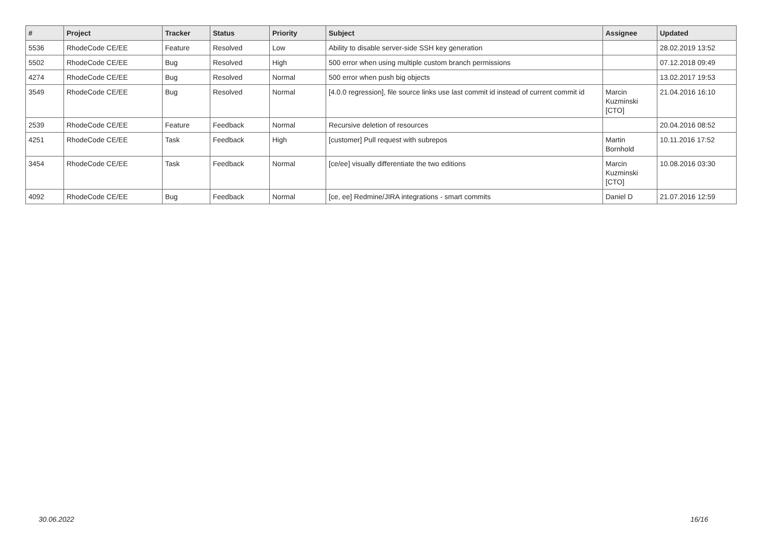| # | Project | Tracker | Status | Priority | Subject | Assignee | Updated |
| --- | --- | --- | --- | --- | --- | --- | --- |
| 5536 | RhodeCode CE/EE | Feature | Resolved | Low | Ability to disable server-side SSH key generation | | 28.02.2019 13:52 |
| 5502 | RhodeCode CE/EE | Bug | Resolved | High | 500 error when using multiple custom branch permissions | | 07.12.2018 09:49 |
| 4274 | RhodeCode CE/EE | Bug | Resolved | Normal | 500 error when push big objects | | 13.02.2017 19:53 |
| 3549 | RhodeCode CE/EE | Bug | Resolved | Normal | [4.0.0 regression], file source links use last commit id instead of current commit id | Marcin Kuzminski [CTO] | 21.04.2016 16:10 |
| 2539 | RhodeCode CE/EE | Feature | Feedback | Normal | Recursive deletion of resources | | 20.04.2016 08:52 |
| 4251 | RhodeCode CE/EE | Task | Feedback | High | [customer] Pull request with subrepos | Martin Bornhold | 10.11.2016 17:52 |
| 3454 | RhodeCode CE/EE | Task | Feedback | Normal | [ce/ee] visually differentiate the two editions | Marcin Kuzminski [CTO] | 10.08.2016 03:30 |
| 4092 | RhodeCode CE/EE | Bug | Feedback | Normal | [ce, ee] Redmine/JIRA integrations - smart commits | Daniel D | 21.07.2016 12:59 |
30.06.2022 16/16